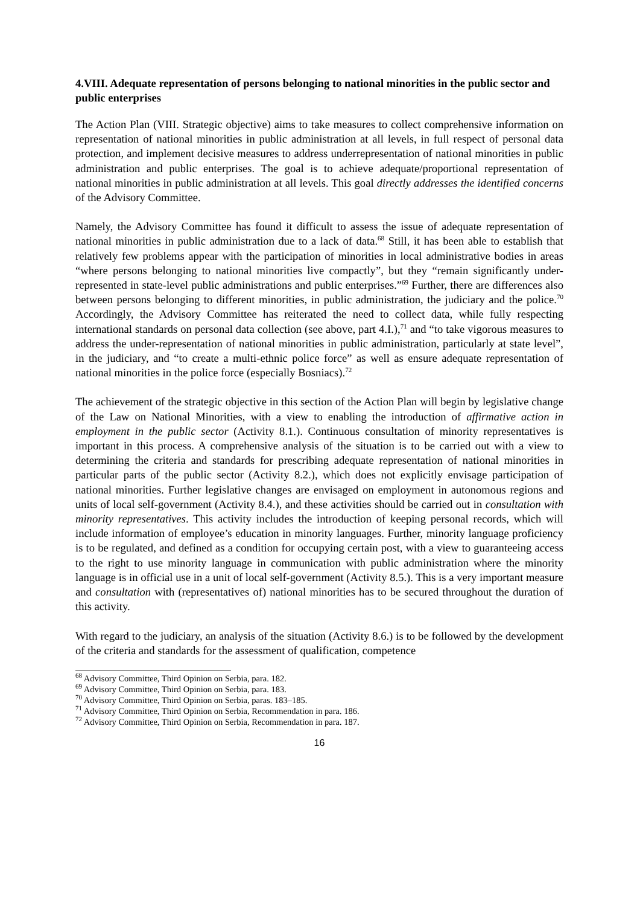4.VIII. Adequate representation of persons belonging to national minorities in the public sector and public enterprises
The Action Plan (VIII. Strategic objective) aims to take measures to collect comprehensive information on representation of national minorities in public administration at all levels, in full respect of personal data protection, and implement decisive measures to address underrepresentation of national minorities in public administration and public enterprises. The goal is to achieve adequate/proportional representation of national minorities in public administration at all levels. This goal directly addresses the identified concerns of the Advisory Committee.
Namely, the Advisory Committee has found it difficult to assess the issue of adequate representation of national minorities in public administration due to a lack of data.<sup>68</sup> Still, it has been able to establish that relatively few problems appear with the participation of minorities in local administrative bodies in areas “where persons belonging to national minorities live compactly”, but they “remain significantly under-represented in state-level public administrations and public enterprises.”<sup>69</sup> Further, there are differences also between persons belonging to different minorities, in public administration, the judiciary and the police.<sup>70</sup> Accordingly, the Advisory Committee has reiterated the need to collect data, while fully respecting international standards on personal data collection (see above, part 4.I.),<sup>71</sup> and “to take vigorous measures to address the under-representation of national minorities in public administration, particularly at state level”, in the judiciary, and “to create a multi-ethnic police force” as well as ensure adequate representation of national minorities in the police force (especially Bosniacs).<sup>72</sup>
The achievement of the strategic objective in this section of the Action Plan will begin by legislative change of the Law on National Minorities, with a view to enabling the introduction of affirmative action in employment in the public sector (Activity 8.1.). Continuous consultation of minority representatives is important in this process. A comprehensive analysis of the situation is to be carried out with a view to determining the criteria and standards for prescribing adequate representation of national minorities in particular parts of the public sector (Activity 8.2.), which does not explicitly envisage participation of national minorities. Further legislative changes are envisaged on employment in autonomous regions and units of local self-government (Activity 8.4.), and these activities should be carried out in consultation with minority representatives. This activity includes the introduction of keeping personal records, which will include information of employee’s education in minority languages. Further, minority language proficiency is to be regulated, and defined as a condition for occupying certain post, with a view to guaranteeing access to the right to use minority language in communication with public administration where the minority language is in official use in a unit of local self-government (Activity 8.5.). This is a very important measure and consultation with (representatives of) national minorities has to be secured throughout the duration of this activity.
With regard to the judiciary, an analysis of the situation (Activity 8.6.) is to be followed by the development of the criteria and standards for the assessment of qualification, competence
<sup>68</sup> Advisory Committee, Third Opinion on Serbia, para. 182.
<sup>69</sup> Advisory Committee, Third Opinion on Serbia, para. 183.
<sup>70</sup> Advisory Committee, Third Opinion on Serbia, paras. 183–185.
<sup>71</sup> Advisory Committee, Third Opinion on Serbia, Recommendation in para. 186.
<sup>72</sup> Advisory Committee, Third Opinion on Serbia, Recommendation in para. 187.
16